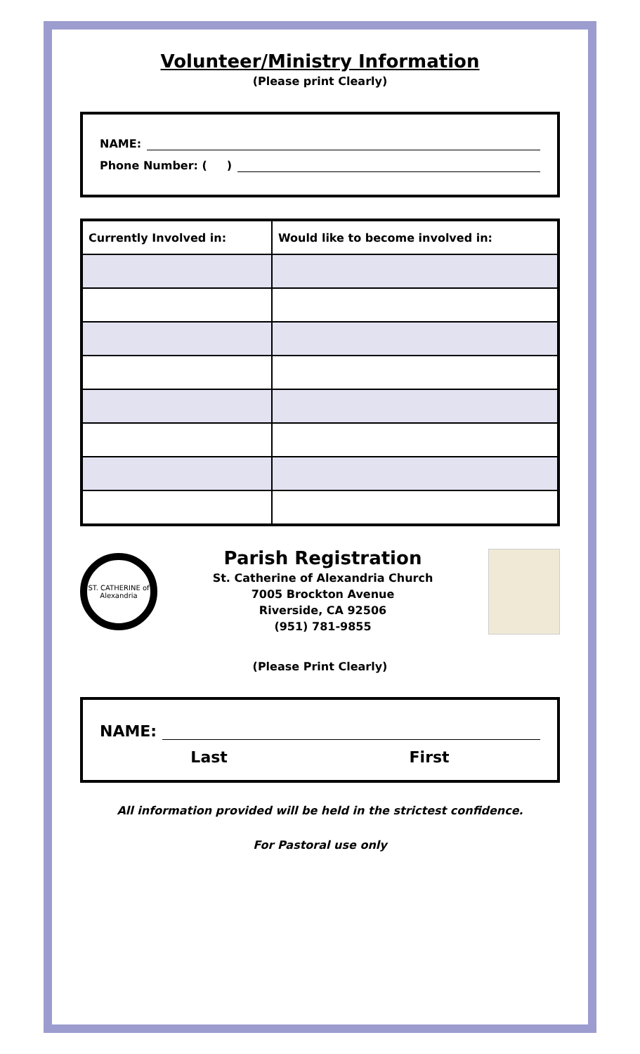Volunteer/Ministry Information
(Please print Clearly)
NAME:
Phone Number: ( )
| Currently Involved in: | Would like to become involved in: |
| --- | --- |
ST. CATHERINE of Alexandria
Parish Registration
St. Catherine of Alexandria Church
7005 Brockton Avenue
Riverside, CA 92506
(951) 781-9855
(Please Print Clearly)
NAME:
Last First
All information provided will be held in the strictest confidence.
For Pastoral use only